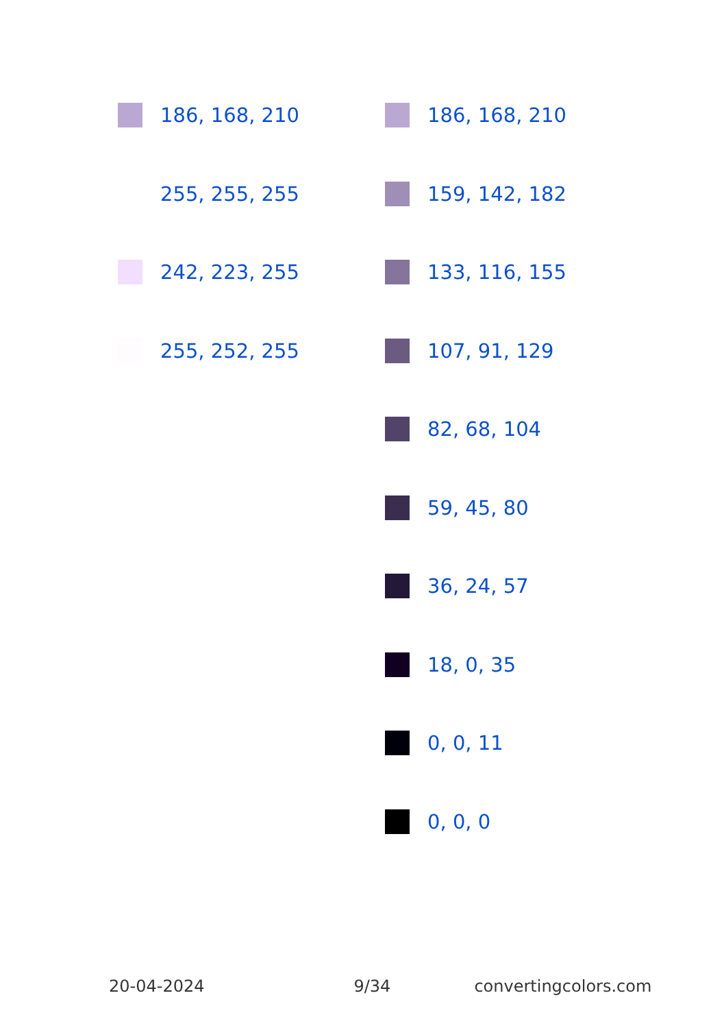186, 168, 210
255, 255, 255
242, 223, 255
255, 252, 255
186, 168, 210
159, 142, 182
133, 116, 155
107, 91, 129
82, 68, 104
59, 45, 80
36, 24, 57
18, 0, 35
0, 0, 11
0, 0, 0
20-04-2024 9/34 convertingcolors.com